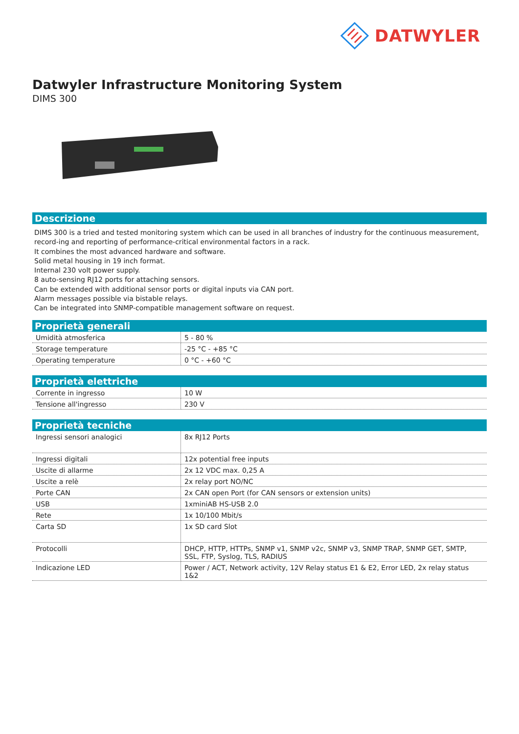DATWYLER
Datwyler Infrastructure Monitoring System
DIMS 300
Descrizione
DIMS 300 is a tried and tested monitoring system which can be used in all branches of industry for the continuous measurement, record-ing and reporting of performance-critical environmental factors in a rack.
It combines the most advanced hardware and software.
Solid metal housing in 19 inch format.
Internal 230 volt power supply.
8 auto-sensing RJ12 ports for attaching sensors.
Can be extended with additional sensor ports or digital inputs via CAN port.
Alarm messages possible via bistable relays.
Can be integrated into SNMP-compatible management software on request.
Proprietà generali
| Umidità atmosferica | 5 - 80 % |
| Storage temperature | -25 °C - +85 °C |
| Operating temperature | 0 °C - +60 °C |
Proprietà elettriche
| Corrente in ingresso | 10 W |
| Tensione all'ingresso | 230 V |
Proprietà tecniche
| Ingressi sensori analogici | 8x RJ12 Ports |
| Ingressi digitali | 12x potential free inputs |
| Uscite di allarme | 2x 12 VDC max. 0,25 A |
| Uscite a relè | 2x relay port NO/NC |
| Porte CAN | 2x CAN open Port (for CAN sensors or extension units) |
| USB | 1xminiAB HS-USB 2.0 |
| Rete | 1x 10/100 Mbit/s |
| Carta SD | 1x SD card Slot |
| Protocolli | DHCP, HTTP, HTTPs, SNMP v1, SNMP v2c, SNMP v3, SNMP TRAP, SNMP GET, SMTP, SSL, FTP, Syslog, TLS, RADIUS |
| Indicazione LED | Power / ACT, Network activity, 12V Relay status E1 & E2, Error LED, 2x relay status 1&2 |